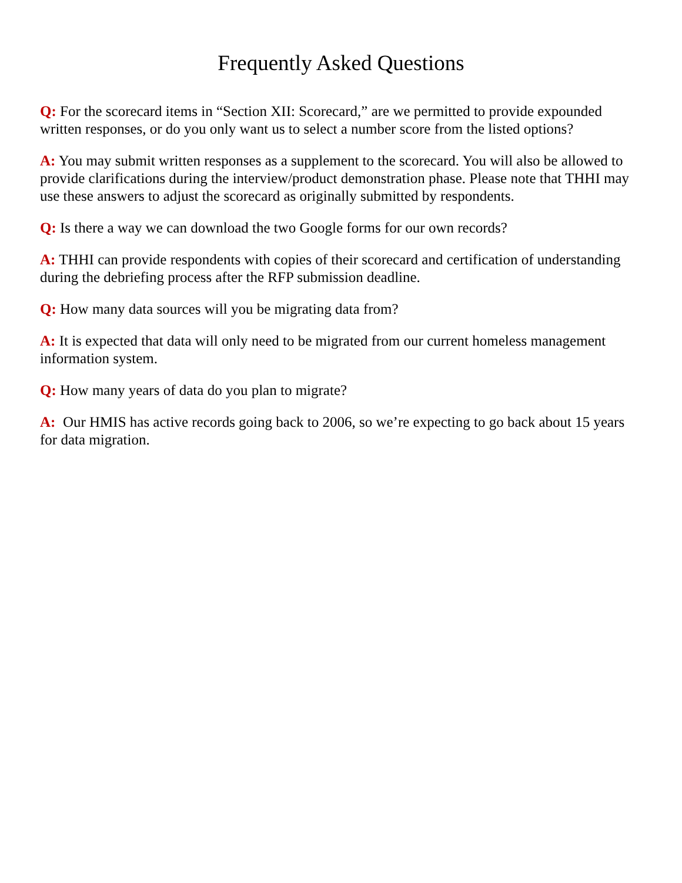Frequently Asked Questions
Q: For the scorecard items in “Section XII: Scorecard,” are we permitted to provide expounded written responses, or do you only want us to select a number score from the listed options?
A: You may submit written responses as a supplement to the scorecard. You will also be allowed to provide clarifications during the interview/product demonstration phase. Please note that THHI may use these answers to adjust the scorecard as originally submitted by respondents.
Q: Is there a way we can download the two Google forms for our own records?
A: THHI can provide respondents with copies of their scorecard and certification of understanding during the debriefing process after the RFP submission deadline.
Q: How many data sources will you be migrating data from?
A: It is expected that data will only need to be migrated from our current homeless management information system.
Q: How many years of data do you plan to migrate?
A: Our HMIS has active records going back to 2006, so we’re expecting to go back about 15 years for data migration.